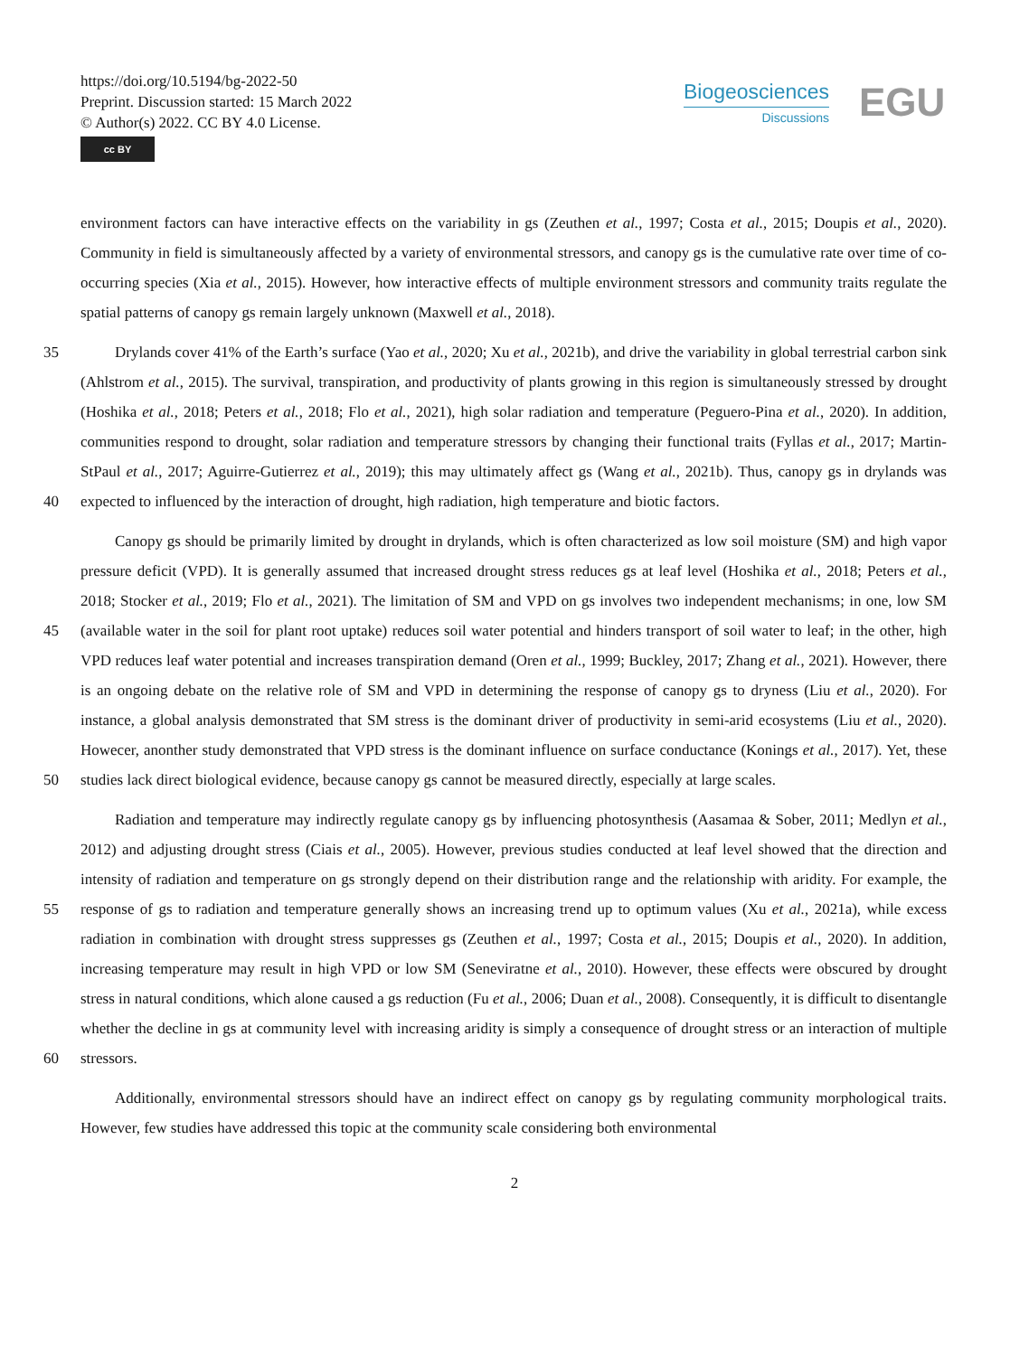https://doi.org/10.5194/bg-2022-50
Preprint. Discussion started: 15 March 2022
© Author(s) 2022. CC BY 4.0 License.
cc BY
Biogeosciences
Discussions
EGU
environment factors can have interactive effects on the variability in gs (Zeuthen et al., 1997; Costa et al., 2015; Doupis et al., 2020). Community in field is simultaneously affected by a variety of environmental stressors, and canopy gs is the cumulative rate over time of co-occurring species (Xia et al., 2015). However, how interactive effects of multiple environment stressors and community traits regulate the spatial patterns of canopy gs remain largely unknown (Maxwell et al., 2018).
35
40
Drylands cover 41% of the Earth’s surface (Yao et al., 2020; Xu et al., 2021b), and drive the variability in global terrestrial carbon sink (Ahlstrom et al., 2015). The survival, transpiration, and productivity of plants growing in this region is simultaneously stressed by drought (Hoshika et al., 2018; Peters et al., 2018; Flo et al., 2021), high solar radiation and temperature (Peguero-Pina et al., 2020). In addition, communities respond to drought, solar radiation and temperature stressors by changing their functional traits (Fyllas et al., 2017; Martin-StPaul et al., 2017; Aguirre-Gutierrez et al., 2019); this may ultimately affect gs (Wang et al., 2021b). Thus, canopy gs in drylands was expected to influenced by the interaction of drought, high radiation, high temperature and biotic factors.
45
50
Canopy gs should be primarily limited by drought in drylands, which is often characterized as low soil moisture (SM) and high vapor pressure deficit (VPD). It is generally assumed that increased drought stress reduces gs at leaf level (Hoshika et al., 2018; Peters et al., 2018; Stocker et al., 2019; Flo et al., 2021). The limitation of SM and VPD on gs involves two independent mechanisms; in one, low SM (available water in the soil for plant root uptake) reduces soil water potential and hinders transport of soil water to leaf; in the other, high VPD reduces leaf water potential and increases transpiration demand (Oren et al., 1999; Buckley, 2017; Zhang et al., 2021). However, there is an ongoing debate on the relative role of SM and VPD in determining the response of canopy gs to dryness (Liu et al., 2020). For instance, a global analysis demonstrated that SM stress is the dominant driver of productivity in semi-arid ecosystems (Liu et al., 2020). Howecer, anonther study demonstrated that VPD stress is the dominant influence on surface conductance (Konings et al., 2017). Yet, these studies lack direct biological evidence, because canopy gs cannot be measured directly, especially at large scales.
55
60
Radiation and temperature may indirectly regulate canopy gs by influencing photosynthesis (Aasamaa & Sober, 2011; Medlyn et al., 2012) and adjusting drought stress (Ciais et al., 2005). However, previous studies conducted at leaf level showed that the direction and intensity of radiation and temperature on gs strongly depend on their distribution range and the relationship with aridity. For example, the response of gs to radiation and temperature generally shows an increasing trend up to optimum values (Xu et al., 2021a), while excess radiation in combination with drought stress suppresses gs (Zeuthen et al., 1997; Costa et al., 2015; Doupis et al., 2020). In addition, increasing temperature may result in high VPD or low SM (Seneviratne et al., 2010). However, these effects were obscured by drought stress in natural conditions, which alone caused a gs reduction (Fu et al., 2006; Duan et al., 2008). Consequently, it is difficult to disentangle whether the decline in gs at community level with increasing aridity is simply a consequence of drought stress or an interaction of multiple stressors.
Additionally, environmental stressors should have an indirect effect on canopy gs by regulating community morphological traits. However, few studies have addressed this topic at the community scale considering both environmental
2